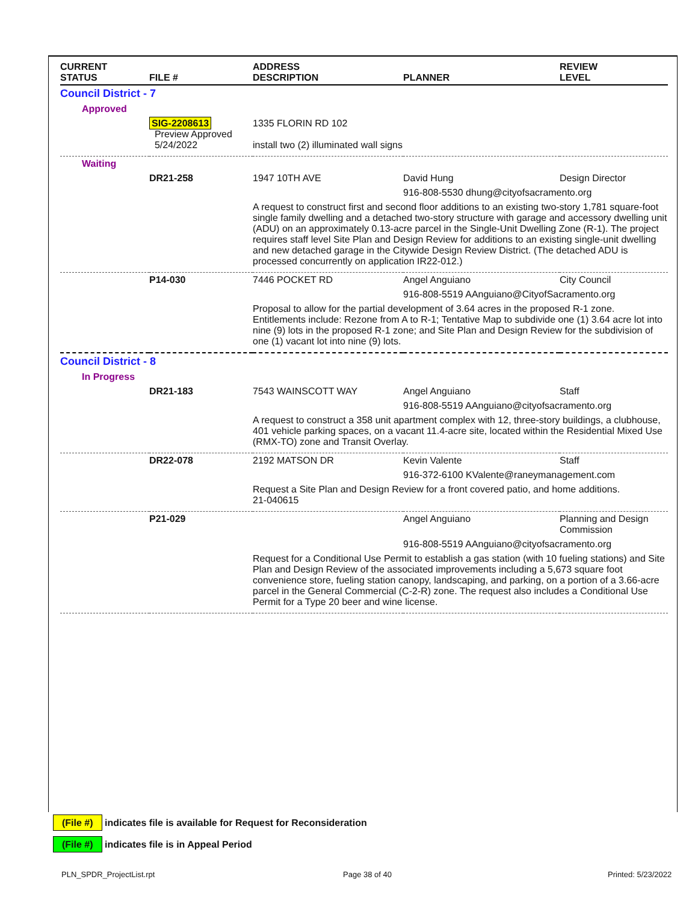| CURRENT STATUS | FILE # | ADDRESS DESCRIPTION | PLANNER | REVIEW LEVEL |
| --- | --- | --- | --- | --- |
| Council District - 7 | | | | |
| Approved | | | | |
| | SIG-2208613 Preview Approved 5/24/2022 | 1335 FLORIN RD 102 install two (2) illuminated wall signs | | |
| Waiting | | | | |
| | DR21-258 | 1947 10TH AVE | David Hung | Design Director |
| | | | 916-808-5530 dhung@cityofsacramento.org | |
| | | A request to construct first and second floor additions to an existing two-story 1,781 square-foot single family dwelling and a detached two-story structure with garage and accessory dwelling unit (ADU) on an approximately 0.13-acre parcel in the Single-Unit Dwelling Zone (R-1). The project requires staff level Site Plan and Design Review for additions to an existing single-unit dwelling and new detached garage in the Citywide Design Review District. (The detached ADU is processed concurrently on application IR22-012.) | | |
| | P14-030 | 7446 POCKET RD | Angel Anguiano | City Council |
| | | | 916-808-5519 AAnguiano@CityofSacramento.org | |
| | | Proposal to allow for the partial development of 3.64 acres in the proposed R-1 zone. Entitlements include: Rezone from A to R-1; Tentative Map to subdivide one (1) 3.64 acre lot into nine (9) lots in the proposed R-1 zone; and Site Plan and Design Review for the subdivision of one (1) vacant lot into nine (9) lots. | | |
| Council District - 8 | | | | |
| In Progress | | | | |
| | DR21-183 | 7543 WAINSCOTT WAY | Angel Anguiano | Staff |
| | | | 916-808-5519 AAnguiano@cityofsacramento.org | |
| | | A request to construct a 358 unit apartment complex with 12, three-story buildings, a clubhouse, 401 vehicle parking spaces, on a vacant 11.4-acre site, located within the Residential Mixed Use (RMX-TO) zone and Transit Overlay. | | |
| | DR22-078 | 2192 MATSON DR | Kevin Valente | Staff |
| | | | 916-372-6100 KValente@raneymanagement.com | |
| | | Request a Site Plan and Design Review for a front covered patio, and home additions. 21-040615 | | |
| | P21-029 | | Angel Anguiano | Planning and Design Commission |
| | | | 916-808-5519 AAnguiano@cityofsacramento.org | |
| | | Request for a Conditional Use Permit to establish a gas station (with 10 fueling stations) and Site Plan and Design Review of the associated improvements including a 5,673 square foot convenience store, fueling station canopy, landscaping, and parking, on a portion of a 3.66-acre parcel in the General Commercial (C-2-R) zone. The request also includes a Conditional Use Permit for a Type 20 beer and wine license. | | |
(File #) indicates file is available for Request for Reconsideration
(File #) indicates file is in Appeal Period
PLN_SPDR_ProjectList.rpt Page 38 of 40 Printed: 5/23/2022